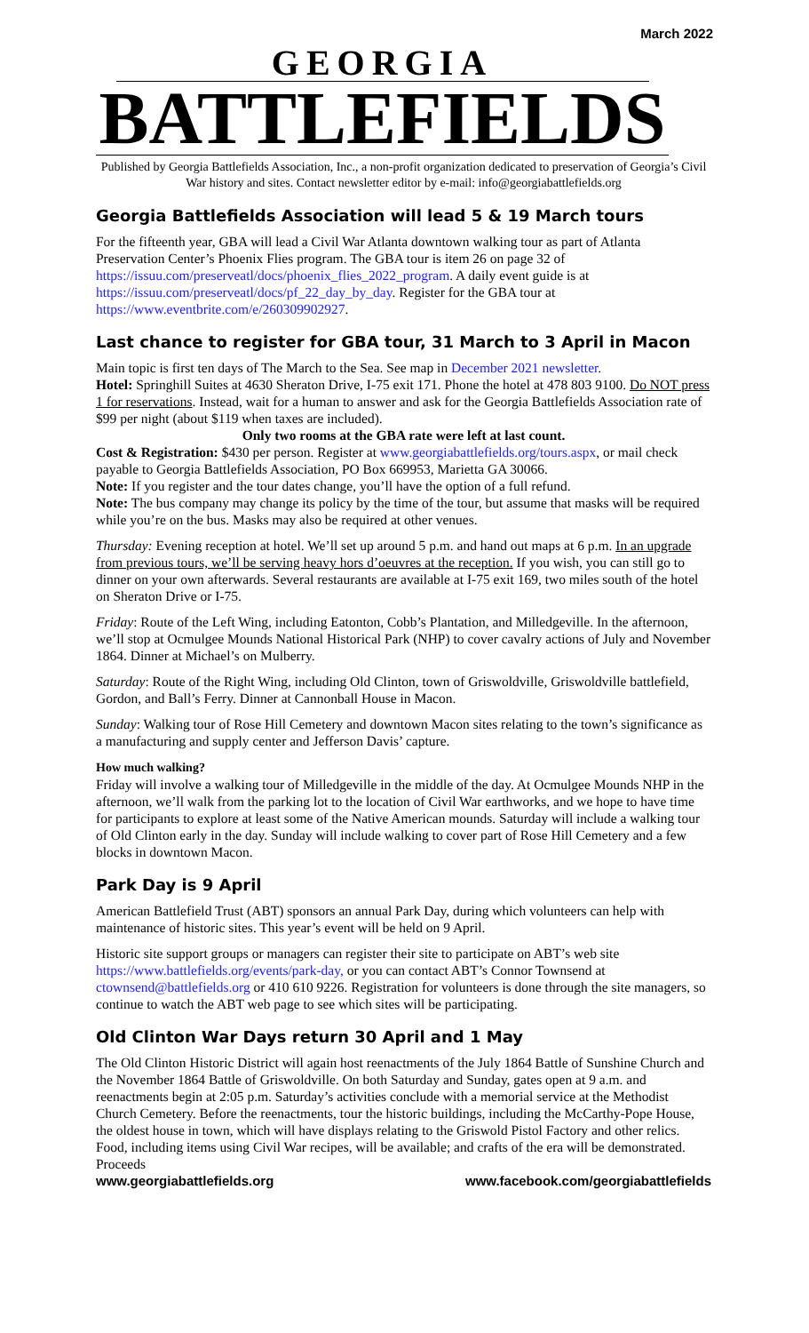March 2022
GEORGIA
BATTLEFIELDS
Published by Georgia Battlefields Association, Inc., a non-profit organization dedicated to preservation of Georgia’s Civil War history and sites. Contact newsletter editor by e-mail: info@georgiabattlefields.org
Georgia Battlefields Association will lead 5 & 19 March tours
For the fifteenth year, GBA will lead a Civil War Atlanta downtown walking tour as part of Atlanta Preservation Center’s Phoenix Flies program. The GBA tour is item 26 on page 32 of https://issuu.com/preserveatl/docs/phoenix_flies_2022_program. A daily event guide is at https://issuu.com/preserveatl/docs/pf_22_day_by_day. Register for the GBA tour at https://www.eventbrite.com/e/260309902927.
Last chance to register for GBA tour, 31 March to 3 April in Macon
Main topic is first ten days of The March to the Sea. See map in December 2021 newsletter.
Hotel: Springhill Suites at 4630 Sheraton Drive, I-75 exit 171. Phone the hotel at 478 803 9100. Do NOT press 1 for reservations. Instead, wait for a human to answer and ask for the Georgia Battlefields Association rate of $99 per night (about $119 when taxes are included).
Only two rooms at the GBA rate were left at last count.
Cost & Registration: $430 per person. Register at www.georgiabattlefields.org/tours.aspx, or mail check payable to Georgia Battlefields Association, PO Box 669953, Marietta GA 30066.
Note: If you register and the tour dates change, you’ll have the option of a full refund.
Note: The bus company may change its policy by the time of the tour, but assume that masks will be required while you’re on the bus. Masks may also be required at other venues.
Thursday: Evening reception at hotel. We’ll set up around 5 p.m. and hand out maps at 6 p.m. In an upgrade from previous tours, we’ll be serving heavy hors d’oeuvres at the reception. If you wish, you can still go to dinner on your own afterwards. Several restaurants are available at I-75 exit 169, two miles south of the hotel on Sheraton Drive or I-75.
Friday: Route of the Left Wing, including Eatonton, Cobb’s Plantation, and Milledgeville. In the afternoon, we’ll stop at Ocmulgee Mounds National Historical Park (NHP) to cover cavalry actions of July and November 1864. Dinner at Michael’s on Mulberry.
Saturday: Route of the Right Wing, including Old Clinton, town of Griswoldville, Griswoldville battlefield, Gordon, and Ball’s Ferry. Dinner at Cannonball House in Macon.
Sunday: Walking tour of Rose Hill Cemetery and downtown Macon sites relating to the town’s significance as a manufacturing and supply center and Jefferson Davis’ capture.
How much walking?
Friday will involve a walking tour of Milledgeville in the middle of the day. At Ocmulgee Mounds NHP in the afternoon, we’ll walk from the parking lot to the location of Civil War earthworks, and we hope to have time for participants to explore at least some of the Native American mounds. Saturday will include a walking tour of Old Clinton early in the day. Sunday will include walking to cover part of Rose Hill Cemetery and a few blocks in downtown Macon.
Park Day is 9 April
American Battlefield Trust (ABT) sponsors an annual Park Day, during which volunteers can help with maintenance of historic sites. This year’s event will be held on 9 April.
Historic site support groups or managers can register their site to participate on ABT’s web site https://www.battlefields.org/events/park-day, or you can contact ABT’s Connor Townsend at ctownsend@battlefields.org or 410 610 9226. Registration for volunteers is done through the site managers, so continue to watch the ABT web page to see which sites will be participating.
Old Clinton War Days return 30 April and 1 May
The Old Clinton Historic District will again host reenactments of the July 1864 Battle of Sunshine Church and the November 1864 Battle of Griswoldville. On both Saturday and Sunday, gates open at 9 a.m. and reenactments begin at 2:05 p.m. Saturday’s activities conclude with a memorial service at the Methodist Church Cemetery. Before the reenactments, tour the historic buildings, including the McCarthy-Pope House, the oldest house in town, which will have displays relating to the Griswold Pistol Factory and other relics. Food, including items using Civil War recipes, will be available; and crafts of the era will be demonstrated. Proceeds
www.georgiabattlefields.org www.facebook.com/georgiabattlefields